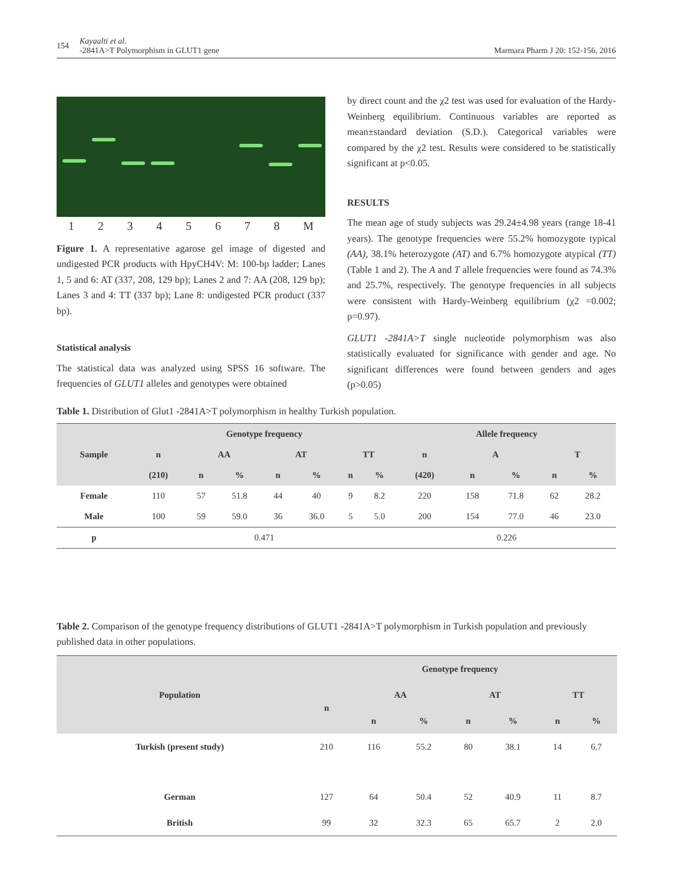154 Kayaalti et al.
-2841A>T Polymorphism in GLUT1 gene
Marmara Pharm J 20: 152-156, 2016
12345678 M
Figure 1. A representative agarose gel image of digested and undigested PCR products with HpyCH4V: M: 100-bp ladder; Lanes 1, 5 and 6: AT (337, 208, 129 bp); Lanes 2 and 7: AA (208, 129 bp); Lanes 3 and 4: TT (337 bp); Lane 8: undigested PCR product (337 bp).
Statistical analysis
The statistical data was analyzed using SPSS 16 software. The frequencies of GLUT1 alleles and genotypes were obtained
by direct count and the χ2 test was used for evaluation of the Hardy-Weinberg equilibrium. Continuous variables are reported as mean±standard deviation (S.D.). Categorical variables were compared by the χ2 test. Results were considered to be statistically significant at p<0.05.
RESULTS
The mean age of study subjects was 29.24±4.98 years (range 18-41 years). The genotype frequencies were 55.2% homozygote typical (AA), 38.1% heterozygote (AT) and 6.7% homozygote atypical (TT) (Table 1 and 2). The A and T allele frequencies were found as 74.3% and 25.7%, respectively. The genotype frequencies in all subjects were consistent with Hardy-Weinberg equilibrium (χ2 =0.002; p=0.97).
GLUT1 -2841A>T single nucleotide polymorphism was also statistically evaluated for significance with gender and age. No significant differences were found between genders and ages (p>0.05)
Table 1. Distribution of Glut1 -2841A>T polymorphism in healthy Turkish population.
| Sample | Genotype frequency | | | | | | | Allele frequency | | | | |
| --- | --- | --- | --- | --- | --- | --- | --- | --- | --- | --- | --- | --- |
| | n | AA | | AT | | TT | | n | A | | T | |
| | (210) | n | % | n | % | n | % | (420) | n | % | n | % |
| Female | 110 | 57 | 51.8 | 44 | 40 | 9 | 8.2 | 220 | 158 | 71.8 | 62 | 28.2 |
| Male | 100 | 59 | 59.0 | 36 | 36.0 | 5 | 5.0 | 200 | 154 | 77.0 | 46 | 23.0 |
| p | 0.471 | | | | | | | 0.226 | | | | |
Table 2. Comparison of the genotype frequency distributions of GLUT1 -2841A>T polymorphism in Turkish population and previously published data in other populations.
| Population | Genotype frequency | | | | | | |
| --- | --- | --- | --- | --- | --- | --- | --- |
| | n | AA | | AT | | TT | |
| | | n | % | n | % | n | % |
| Turkish (present study) | 210 | 116 | 55.2 | 80 | 38.1 | 14 | 6.7 |
| German | 127 | 64 | 50.4 | 52 | 40.9 | 11 | 8.7 |
| British | 99 | 32 | 32.3 | 65 | 65.7 | 2 | 2.0 |